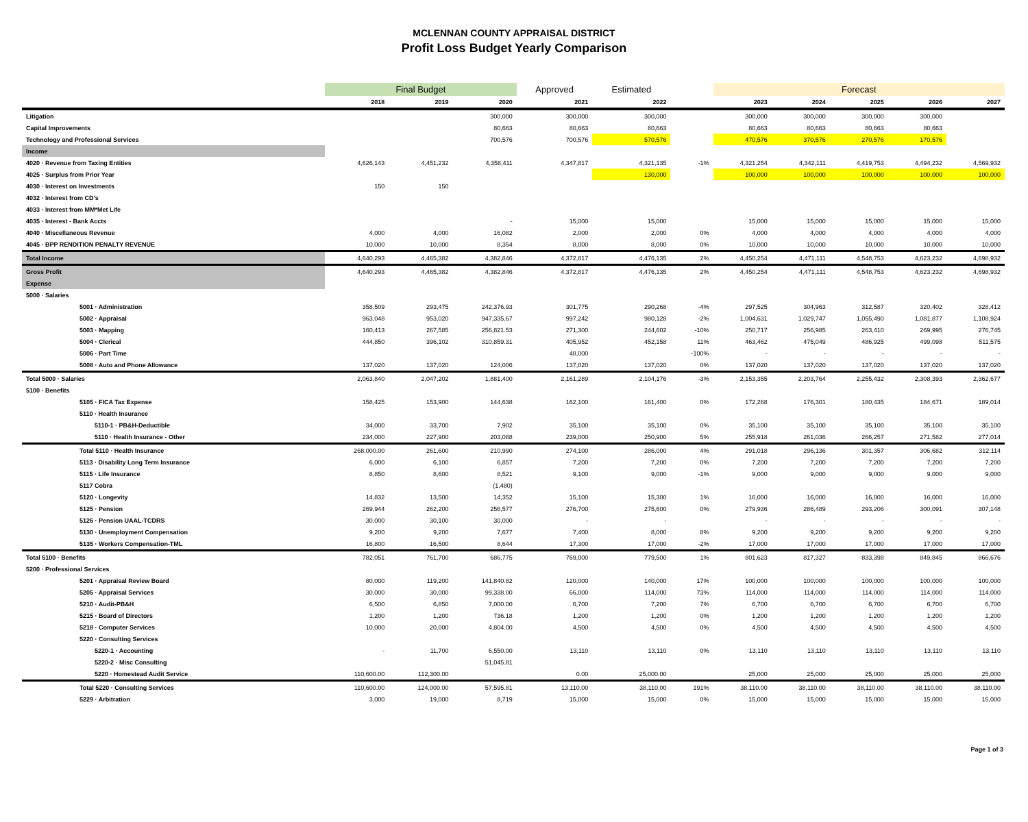MCLENNAN COUNTY APPRAISAL DISTRICT
Profit Loss Budget Yearly Comparison
| | Final Budget | | | Approved | Estimated | | Forecast | | | | |
| | 2018 | 2019 | 2020 | 2021 | 2022 | | 2023 | 2024 | 2025 | 2026 | 2027 |
| Litigation | | | 300,000 | 300,000 | 300,000 | | 300,000 | 300,000 | 300,000 | 300,000 | |
| Capital Improvements | | | 80,663 | 80,663 | 80,663 | | 80,663 | 80,663 | 80,663 | 80,663 | |
| Technology and Professional Services | | | 700,576 | 700,576 | 570,576 | | 470,576 | 370,576 | 270,576 | 170,576 | |
| Income | | | | | | | | | | | |
| 4020 · Revenue from Taxing Entities | 4,626,143 | 4,451,232 | 4,358,411 | 4,347,817 | 4,321,135 | -1% | 4,321,254 | 4,342,111 | 4,419,753 | 4,494,232 | 4,569,932 |
| 4025 · Surplus from Prior Year | | | | | 130,000 | | 100,000 | 100,000 | 100,000 | 100,000 | 100,000 |
| 4030 · Interest on Investments | 150 | 150 | | | | | | | | | |
| 4032 · Interest from CD's | | | | | | | | | | | |
| 4033 · Interest from MM*Met Life | | | | | | | | | | | |
| 4035 · Interest - Bank Accts | | | - | 15,000 | 15,000 | | 15,000 | 15,000 | 15,000 | 15,000 | 15,000 |
| 4040 · Miscellaneous Revenue | 4,000 | 4,000 | 16,082 | 2,000 | 2,000 | 0% | 4,000 | 4,000 | 4,000 | 4,000 | 4,000 |
| 4045 · BPP RENDITION PENALTY REVENUE | 10,000 | 10,000 | 8,354 | 8,000 | 8,000 | 0% | 10,000 | 10,000 | 10,000 | 10,000 | 10,000 |
| Total Income | 4,640,293 | 4,465,382 | 4,382,846 | 4,372,817 | 4,476,135 | 2% | 4,450,254 | 4,471,111 | 4,548,753 | 4,623,232 | 4,698,932 |
| Gross Profit | 4,640,293 | 4,465,382 | 4,382,846 | 4,372,817 | 4,476,135 | 2% | 4,450,254 | 4,471,111 | 4,548,753 | 4,623,232 | 4,698,932 |
| Expense | | | | | | | | | | | |
| 5000 · Salaries | | | | | | | | | | | |
| 5001 · Administration | 358,509 | 293,475 | 242,376.93 | 301,775 | 290,268 | -4% | 297,525 | 304,963 | 312,587 | 320,402 | 328,412 |
| 5002 · Appraisal | 963,048 | 953,020 | 947,335.67 | 997,242 | 980,128 | -2% | 1,004,631 | 1,029,747 | 1,055,490 | 1,081,877 | 1,108,924 |
| 5003 · Mapping | 160,413 | 267,585 | 256,821.53 | 271,300 | 244,602 | -10% | 250,717 | 256,985 | 263,410 | 269,995 | 276,745 |
| 5004 · Clerical | 444,850 | 396,102 | 310,859.31 | 405,952 | 452,158 | 11% | 463,462 | 475,049 | 486,925 | 499,098 | 511,575 |
| 5006 · Part Time | | | | 48,000 | | -100% | - | - | - | - | - |
| 5008 · Auto and Phone Allowance | 137,020 | 137,020 | 124,006 | 137,020 | 137,020 | 0% | 137,020 | 137,020 | 137,020 | 137,020 | 137,020 |
| Total 5000 · Salaries | 2,063,840 | 2,047,202 | 1,881,400 | 2,161,289 | 2,104,176 | -3% | 2,153,355 | 2,203,764 | 2,255,432 | 2,308,393 | 2,362,677 |
| 5100 · Benefits | | | | | | | | | | | |
| 5105 · FICA Tax Expense | 158,425 | 153,900 | 144,638 | 162,100 | 161,400 | 0% | 172,268 | 176,301 | 180,435 | 184,671 | 189,014 |
| 5110 · Health Insurance | | | | | | | | | | | |
| 5110-1 · PB&H-Deductible | 34,000 | 33,700 | 7,902 | 35,100 | 35,100 | 0% | 35,100 | 35,100 | 35,100 | 35,100 | 35,100 |
| 5110 · Health Insurance - Other | 234,000 | 227,900 | 203,088 | 239,000 | 250,900 | 5% | 255,918 | 261,036 | 266,257 | 271,582 | 277,014 |
| Total 5110 · Health Insurance | 268,000.00 | 261,600 | 210,990 | 274,100 | 286,000 | 4% | 291,018 | 296,136 | 301,357 | 306,682 | 312,114 |
| 5113 · Disability Long Term Insurance | 6,000 | 6,100 | 6,857 | 7,200 | 7,200 | 0% | 7,200 | 7,200 | 7,200 | 7,200 | 7,200 |
| 5115 · Life Insurance | 8,850 | 8,600 | 8,521 | 9,100 | 9,000 | -1% | 9,000 | 9,000 | 9,000 | 9,000 | 9,000 |
| 5117 Cobra | | | (1,480) | | | | | | | | |
| 5120 · Longevity | 14,832 | 13,500 | 14,352 | 15,100 | 15,300 | 1% | 16,000 | 16,000 | 16,000 | 16,000 | 16,000 |
| 5125 · Pension | 269,944 | 262,200 | 256,577 | 276,700 | 275,600 | 0% | 279,936 | 286,489 | 293,206 | 300,091 | 307,148 |
| 5126 · Pension UAAL-TCDRS | 30,000 | 30,100 | 30,000 | - | - | | - | - | - | - | - |
| 5130 · Unemployment Compensation | 9,200 | 9,200 | 7,677 | 7,400 | 8,000 | 8% | 9,200 | 9,200 | 9,200 | 9,200 | 9,200 |
| 5135 · Workers Compensation-TML | 16,800 | 16,500 | 8,644 | 17,300 | 17,000 | -2% | 17,000 | 17,000 | 17,000 | 17,000 | 17,000 |
| Total 5100 · Benefits | 782,051 | 761,700 | 686,775 | 769,000 | 779,500 | 1% | 801,623 | 817,327 | 833,398 | 849,845 | 866,676 |
| 5200 · Professional Services | | | | | | | | | | | |
| 5201 · Appraisal Review Board | 80,000 | 119,200 | 141,840.82 | 120,000 | 140,000 | 17% | 100,000 | 100,000 | 100,000 | 100,000 | 100,000 |
| 5205 · Appraisal Services | 30,000 | 30,000 | 99,338.00 | 66,000 | 114,000 | 73% | 114,000 | 114,000 | 114,000 | 114,000 | 114,000 |
| 5210 · Audit-PB&H | 6,500 | 6,850 | 7,000.00 | 6,700 | 7,200 | 7% | 6,700 | 6,700 | 6,700 | 6,700 | 6,700 |
| 5215 · Board of Directors | 1,200 | 1,200 | 736.18 | 1,200 | 1,200 | 0% | 1,200 | 1,200 | 1,200 | 1,200 | 1,200 |
| 5218 · Computer Services | 10,000 | 20,000 | 4,804.00 | 4,500 | 4,500 | 0% | 4,500 | 4,500 | 4,500 | 4,500 | 4,500 |
| 5220 · Consulting Services | | | | | | | | | | | |
| 5220-1 · Accounting | - | 11,700 | 6,550.00 | 13,110 | 13,110 | 0% | 13,110 | 13,110 | 13,110 | 13,110 | 13,110 |
| 5220-2 · Misc Consulting | | | 51,045.81 | | | | | | | | |
| 5220 · Homestead Audit Service | 110,600.00 | 112,300.00 | | 0.00 | 25,000.00 | | 25,000 | 25,000 | 25,000 | 25,000 | 25,000 |
| Total 5220 · Consulting Services | 110,600.00 | 124,000.00 | 57,595.81 | 13,110.00 | 38,110.00 | 191% | 38,110.00 | 38,110.00 | 38,110.00 | 38,110.00 | 38,110.00 |
| 5229 · Arbitration | 3,000 | 19,000 | 8,719 | 15,000 | 15,000 | 0% | 15,000 | 15,000 | 15,000 | 15,000 | 15,000 |
Page 1 of 3